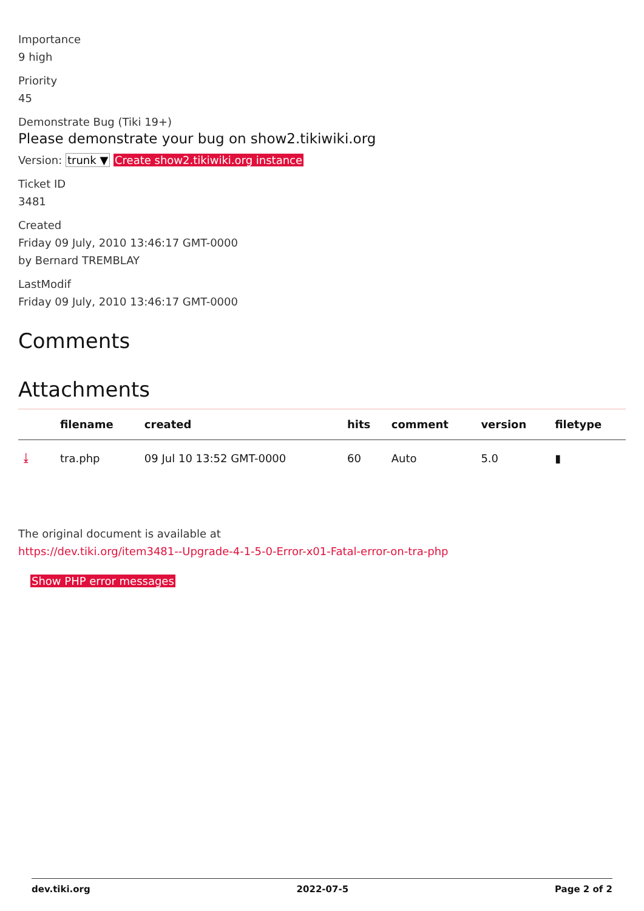Importance
9 high
Priority
45
Demonstrate Bug (Tiki 19+)
Please demonstrate your bug on show2.tikiwiki.org
Version: trunk ▼ Create show2.tikiwiki.org instance
Ticket ID
3481
Created
Friday 09 July, 2010 13:46:17 GMT-0000
by Bernard TREMBLAY
LastModif
Friday 09 July, 2010 13:46:17 GMT-0000
Comments
Attachments
| | filename | created | hits | comment | version | filetype |
| --- | --- | --- | --- | --- | --- | --- |
| ⤓ | tra.php | 09 Jul 10 13:52 GMT-0000 | 60 | Auto | 5.0 | ▮ |
The original document is available at
https://dev.tiki.org/item3481--Upgrade-4-1-5-0-Error-x01-Fatal-error-on-tra-php
Show PHP error messages
dev.tiki.org 2022-07-5 Page 2 of 2